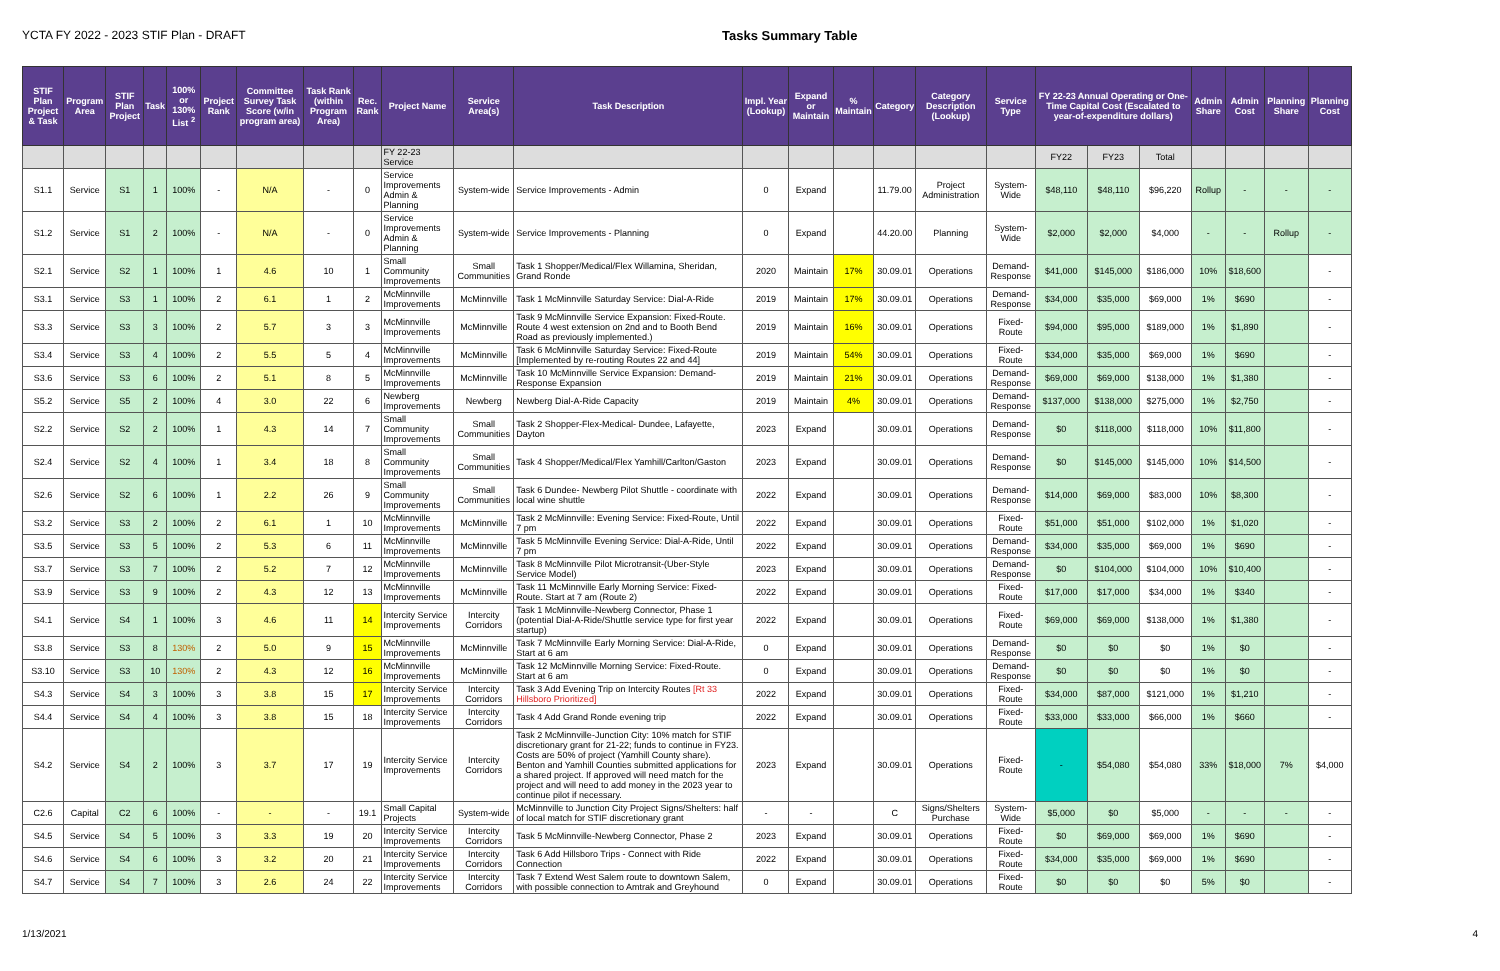YCTA FY 2022 - 2023 STIF Plan - DRAFT Tasks Summary Table
| STIF Plan Project & Task | Program Area | STIF Plan Project | Task | 100% or 130% List <sup>2</sup> | Project Rank | Committee Survey Task Score (w/in program area) | Task Rank (within Program Area) | Rec. Rank | Project Name | Service Area(s) | Task Description | Impl. Year (Lookup) | Expand or Maintain | % Maintain | Category | Category Description (Lookup) | Service Type | FY 22-23 Annual Operating or One-Time Capital Cost (Escalated to year-of-expenditure dollars) | | | Admin Share | Admin Cost | Planning Share | Planning Cost |
| --- | --- | --- | --- | --- | --- | --- | --- | --- | --- | --- | --- | --- | --- | --- | --- | --- | --- | --- | --- | --- | --- | --- | --- | --- |
| | | | | | | | | | FY 22-23 Service | | | | | | | | | FY22 | FY23 | Total | | | | |
| S1.1 | Service | S1 | 1 | 100% | - | N/A | - | 0 | Service Improvements Admin & Planning | System-wide | Service Improvements - Admin | 0 | Expand | | 11.79.00 | Project Administration | System-Wide | $48,110 | $48,110 | $96,220 | Rollup | - | - | - |
| S1.2 | Service | S1 | 2 | 100% | - | N/A | - | 0 | Service Improvements Admin & Planning | System-wide | Service Improvements - Planning | 0 | Expand | | 44.20.00 | Planning | System-Wide | $2,000 | $2,000 | $4,000 | - | - | Rollup | - |
| S2.1 | Service | S2 | 1 | 100% | 1 | 4.6 | 10 | 1 | Small Community Improvements | Small Communities | Task 1 Shopper/Medical/Flex Willamina, Sheridan, Grand Ronde | 2020 | Maintain | 17% | 30.09.01 | Operations | Demand-Response | $41,000 | $145,000 | $186,000 | 10% | $18,600 | | - |
| S3.1 | Service | S3 | 1 | 100% | 2 | 6.1 | 1 | 2 | McMinnville Improvements | McMinnville | Task 1 McMinnville Saturday Service: Dial-A-Ride | 2019 | Maintain | 17% | 30.09.01 | Operations | Demand-Response | $34,000 | $35,000 | $69,000 | 1% | $690 | | - |
| S3.3 | Service | S3 | 3 | 100% | 2 | 5.7 | 3 | 3 | McMinnville Improvements | McMinnville | Task 9 McMinnville Service Expansion: Fixed-Route. Route 4 west extension on 2nd and to Booth Bend Road as previously implemented.) | 2019 | Maintain | 16% | 30.09.01 | Operations | Fixed-Route | $94,000 | $95,000 | $189,000 | 1% | $1,890 | | - |
| S3.4 | Service | S3 | 4 | 100% | 2 | 5.5 | 5 | 4 | McMinnville Improvements | McMinnville | Task 6 McMinnville Saturday Service: Fixed-Route [Implemented by re-routing Routes 22 and 44] | 2019 | Maintain | 54% | 30.09.01 | Operations | Fixed-Route | $34,000 | $35,000 | $69,000 | 1% | $690 | | - |
| S3.6 | Service | S3 | 6 | 100% | 2 | 5.1 | 8 | 5 | McMinnville Improvements | McMinnville | Task 10 McMinnville Service Expansion: Demand-Response Expansion | 2019 | Maintain | 21% | 30.09.01 | Operations | Demand-Response | $69,000 | $69,000 | $138,000 | 1% | $1,380 | | - |
| S5.2 | Service | S5 | 2 | 100% | 4 | 3.0 | 22 | 6 | Newberg Improvements | Newberg | Newberg Dial-A-Ride Capacity | 2019 | Maintain | 4% | 30.09.01 | Operations | Demand-Response | $137,000 | $138,000 | $275,000 | 1% | $2,750 | | - |
| S2.2 | Service | S2 | 2 | 100% | 1 | 4.3 | 14 | 7 | Small Community Improvements | Small Communities | Task 2 Shopper-Flex-Medical- Dundee, Lafayette, Dayton | 2023 | Expand | | 30.09.01 | Operations | Demand-Response | $0 | $118,000 | $118,000 | 10% | $11,800 | | - |
| S2.4 | Service | S2 | 4 | 100% | 1 | 3.4 | 18 | 8 | Small Community Improvements | Small Communities | Task 4 Shopper/Medical/Flex Yamhill/Carlton/Gaston | 2023 | Expand | | 30.09.01 | Operations | Demand-Response | $0 | $145,000 | $145,000 | 10% | $14,500 | | - |
| S2.6 | Service | S2 | 6 | 100% | 1 | 2.2 | 26 | 9 | Small Community Improvements | Small Communities | Task 6 Dundee- Newberg Pilot Shuttle - coordinate with local wine shuttle | 2022 | Expand | | 30.09.01 | Operations | Demand-Response | $14,000 | $69,000 | $83,000 | 10% | $8,300 | | - |
| S3.2 | Service | S3 | 2 | 100% | 2 | 6.1 | 1 | 10 | McMinnville Improvements | McMinnville | Task 2 McMinnville: Evening Service: Fixed-Route, Until 7 pm | 2022 | Expand | | 30.09.01 | Operations | Fixed-Route | $51,000 | $51,000 | $102,000 | 1% | $1,020 | | - |
| S3.5 | Service | S3 | 5 | 100% | 2 | 5.3 | 6 | 11 | McMinnville Improvements | McMinnville | Task 5 McMinnville Evening Service: Dial-A-Ride, Until 7 pm | 2022 | Expand | | 30.09.01 | Operations | Demand-Response | $34,000 | $35,000 | $69,000 | 1% | $690 | | - |
| S3.7 | Service | S3 | 7 | 100% | 2 | 5.2 | 7 | 12 | McMinnville Improvements | McMinnville | Task 8 McMinnville Pilot Microtransit-(Uber-Style Service Model) | 2023 | Expand | | 30.09.01 | Operations | Demand-Response | $0 | $104,000 | $104,000 | 10% | $10,400 | | - |
| S3.9 | Service | S3 | 9 | 100% | 2 | 4.3 | 12 | 13 | McMinnville Improvements | McMinnville | Task 11 McMinnville Early Morning Service: Fixed-Route. Start at 7 am (Route 2) | 2022 | Expand | | 30.09.01 | Operations | Fixed-Route | $17,000 | $17,000 | $34,000 | 1% | $340 | | - |
| S4.1 | Service | S4 | 1 | 100% | 3 | 4.6 | 11 | 14 | Intercity Service Improvements | Intercity Corridors | Task 1 McMinnville-Newberg Connector, Phase 1 (potential Dial-A-Ride/Shuttle service type for first year startup) | 2022 | Expand | | 30.09.01 | Operations | Fixed-Route | $69,000 | $69,000 | $138,000 | 1% | $1,380 | | - |
| S3.8 | Service | S3 | 8 | 130% | 2 | 5.0 | 9 | 15 | McMinnville Improvements | McMinnville | Task 7 McMinnville Early Morning Service: Dial-A-Ride, Start at 6 am | 0 | Expand | | 30.09.01 | Operations | Demand-Response | $0 | $0 | $0 | 1% | $0 | | - |
| S3.10 | Service | S3 | 10 | 130% | 2 | 4.3 | 12 | 16 | McMinnville Improvements | McMinnville | Task 12 McMinnville Morning Service: Fixed-Route. Start at 6 am | 0 | Expand | | 30.09.01 | Operations | Demand-Response | $0 | $0 | $0 | 1% | $0 | | - |
| S4.3 | Service | S4 | 3 | 100% | 3 | 3.8 | 15 | 17 | Intercity Service Improvements | Intercity Corridors | Task 3 Add Evening Trip on Intercity Routes [Rt 33 Hillsboro Prioritized] | 2022 | Expand | | 30.09.01 | Operations | Fixed-Route | $34,000 | $87,000 | $121,000 | 1% | $1,210 | | - |
| S4.4 | Service | S4 | 4 | 100% | 3 | 3.8 | 15 | 18 | Intercity Service Improvements | Intercity Corridors | Task 4 Add Grand Ronde evening trip | 2022 | Expand | | 30.09.01 | Operations | Fixed-Route | $33,000 | $33,000 | $66,000 | 1% | $660 | | - |
| S4.2 | Service | S4 | 2 | 100% | 3 | 3.7 | 17 | 19 | Intercity Service Improvements | Intercity Corridors | Task 2 McMinnville-Junction City: 10% match for STIF discretionary grant for 21-22; funds to continue in FY23. Costs are 50% of project (Yamhill County share). Benton and Yamhill Counties submitted applications for a shared project. If approved will need match for the project and will need to add money in the 2023 year to continue pilot if necessary. | 2023 | Expand | | 30.09.01 | Operations | Fixed-Route | - | $54,080 | $54,080 | 33% | $18,000 | 7% | $4,000 |
| C2.6 | Capital | C2 | 6 | 100% | - | - | - | 19.1 | Small Capital Projects | System-wide | McMinnville to Junction City Project Signs/Shelters: half of local match for STIF discretionary grant | - | - | | C | Signs/Shelters Purchase | System-Wide | $5,000 | $0 | $5,000 | - | - | - | - |
| S4.5 | Service | S4 | 5 | 100% | 3 | 3.3 | 19 | 20 | Intercity Service Improvements | Intercity Corridors | Task 5 McMinnville-Newberg Connector, Phase 2 | 2023 | Expand | | 30.09.01 | Operations | Fixed-Route | $0 | $69,000 | $69,000 | 1% | $690 | | - |
| S4.6 | Service | S4 | 6 | 100% | 3 | 3.2 | 20 | 21 | Intercity Service Improvements | Intercity Corridors | Task 6 Add Hillsboro Trips - Connect with Ride Connection | 2022 | Expand | | 30.09.01 | Operations | Fixed-Route | $34,000 | $35,000 | $69,000 | 1% | $690 | | - |
| S4.7 | Service | S4 | 7 | 100% | 3 | 2.6 | 24 | 22 | Intercity Service Improvements | Intercity Corridors | Task 7 Extend West Salem route to downtown Salem, with possible connection to Amtrak and Greyhound | 0 | Expand | | 30.09.01 | Operations | Fixed-Route | $0 | $0 | $0 | 5% | $0 | | - |
1/13/2021 4